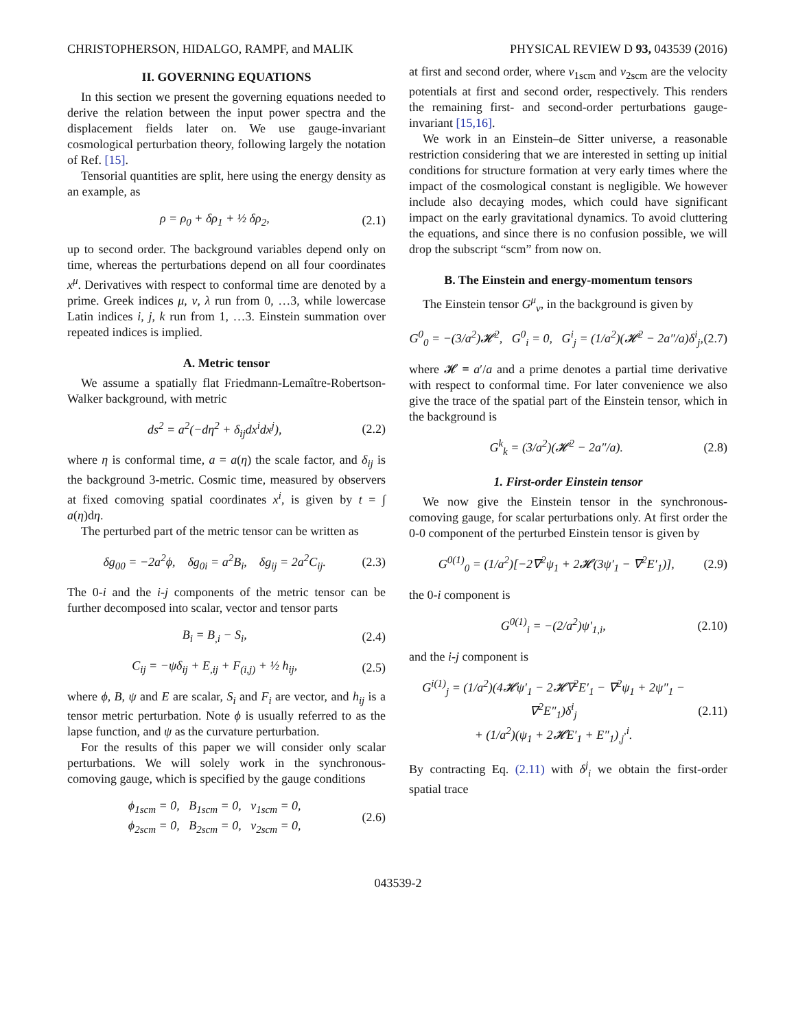CHRISTOPHERSON, HIDALGO, RAMPF, and MALIK PHYSICAL REVIEW D 93, 043539 (2016)
II. GOVERNING EQUATIONS
In this section we present the governing equations needed to derive the relation between the input power spectra and the displacement fields later on. We use gauge-invariant cosmological perturbation theory, following largely the notation of Ref. [15].
Tensorial quantities are split, here using the energy density as an example, as
ρ = ρ<sub>0</sub> + δρ<sub>1</sub> + ½ δρ<sub>2</sub>, (2.1)
up to second order. The background variables depend only on time, whereas the perturbations depend on all four coordinates x<sup>μ</sup>. Derivatives with respect to conformal time are denoted by a prime. Greek indices μ, ν, λ run from 0, …3, while lowercase Latin indices i, j, k run from 1, …3. Einstein summation over repeated indices is implied.
A. Metric tensor
We assume a spatially flat Friedmann-Lemaître-Robertson-Walker background, with metric
ds<sup>2</sup> = a<sup>2</sup>(−dη<sup>2</sup> + δ<sub>ij</sub>dx<sup>i</sup>dx<sup>j</sup>), (2.2)
where η is conformal time, a = a(η) the scale factor, and δ<sub>ij</sub> is the background 3-metric. Cosmic time, measured by observers at fixed comoving spatial coordinates x<sup>i</sup>, is given by t = ∫ a(η)dη.
The perturbed part of the metric tensor can be written as
δg<sub>00</sub> = −2a<sup>2</sup>ϕ, δg<sub>0i</sub> = a<sup>2</sup>B<sub>i</sub>, δg<sub>ij</sub> = 2a<sup>2</sup>C<sub>ij</sub>. (2.3)
The 0-i and the i-j components of the metric tensor can be further decomposed into scalar, vector and tensor parts
B<sub>i</sub> = B<sub>,i</sub> − S<sub>i</sub>, (2.4)
C<sub>ij</sub> = −ψδ<sub>ij</sub> + E<sub>,ij</sub> + F<sub>(i,j)</sub> + ½ h<sub>ij</sub>, (2.5)
where ϕ, B, ψ and E are scalar, S<sub>i</sub> and F<sub>i</sub> are vector, and h<sub>ij</sub> is a tensor metric perturbation. Note ϕ is usually referred to as the lapse function, and ψ as the curvature perturbation.
For the results of this paper we will consider only scalar perturbations. We will solely work in the synchronous-comoving gauge, which is specified by the gauge conditions
ϕ<sub>1scm</sub> = 0, B<sub>1scm</sub> = 0, v<sub>1scm</sub> = 0,
ϕ<sub>2scm</sub> = 0, B<sub>2scm</sub> = 0, v<sub>2scm</sub> = 0, (2.6)
at first and second order, where v<sub>1scm</sub> and v<sub>2scm</sub> are the velocity potentials at first and second order, respectively. This renders the remaining first- and second-order perturbations gauge-invariant [15,16].
We work in an Einstein–de Sitter universe, a reasonable restriction considering that we are interested in setting up initial conditions for structure formation at very early times where the impact of the cosmological constant is negligible. We however include also decaying modes, which could have significant impact on the early gravitational dynamics. To avoid cluttering the equations, and since there is no confusion possible, we will drop the subscript “scm” from now on.
B. The Einstein and energy-momentum tensors
The Einstein tensor G<sup>μ</sup><sub>ν</sub>, in the background is given by
G<sup>0</sup><sub>0</sub> = −(3/a<sup>2</sup>)𝓗<sup>2</sup>, G<sup>0</sup><sub>i</sub> = 0, G<sup>i</sup><sub>j</sub> = (1/a<sup>2</sup>)(𝓗<sup>2</sup> − 2a″/a)δ<sup>i</sup><sub>j</sub>, (2.7)
where 𝓗 ≡ a′/a and a prime denotes a partial time derivative with respect to conformal time. For later convenience we also give the trace of the spatial part of the Einstein tensor, which in the background is
G<sup>k</sup><sub>k</sub> = (3/a<sup>2</sup>)(𝓗<sup>2</sup> − 2a″/a). (2.8)
1. First-order Einstein tensor
We now give the Einstein tensor in the synchronous-comoving gauge, for scalar perturbations only. At first order the 0-0 component of the perturbed Einstein tensor is given by
G<sup>0(1)</sup><sub>0</sub> = (1/a<sup>2</sup>)[−2∇<sup>2</sup>ψ<sub>1</sub> + 2𝓗(3ψ′<sub>1</sub> − ∇<sup>2</sup>E′<sub>1</sub>)], (2.9)
the 0-i component is
G<sup>0(1)</sup><sub>i</sub> = −(2/a<sup>2</sup>)ψ′<sub>1,i</sub>, (2.10)
and the i-j component is
G<sup>i(1)</sup><sub>j</sub> = (1/a<sup>2</sup>)(4𝓗ψ′<sub>1</sub> − 2𝓗∇<sup>2</sup>E′<sub>1</sub> − ∇<sup>2</sup>ψ<sub>1</sub> + 2ψ″<sub>1</sub> − ∇<sup>2</sup>E″<sub>1</sub>)δ<sup>i</sup><sub>j</sub>
+ (1/a<sup>2</sup>)(ψ<sub>1</sub> + 2𝓗E′<sub>1</sub> + E″<sub>1</sub>)<sub>,j</sub><sup>,i</sup>. (2.11)
By contracting Eq. (2.11) with δ<sup>j</sup><sub>i</sub> we obtain the first-order spatial trace
043539-2